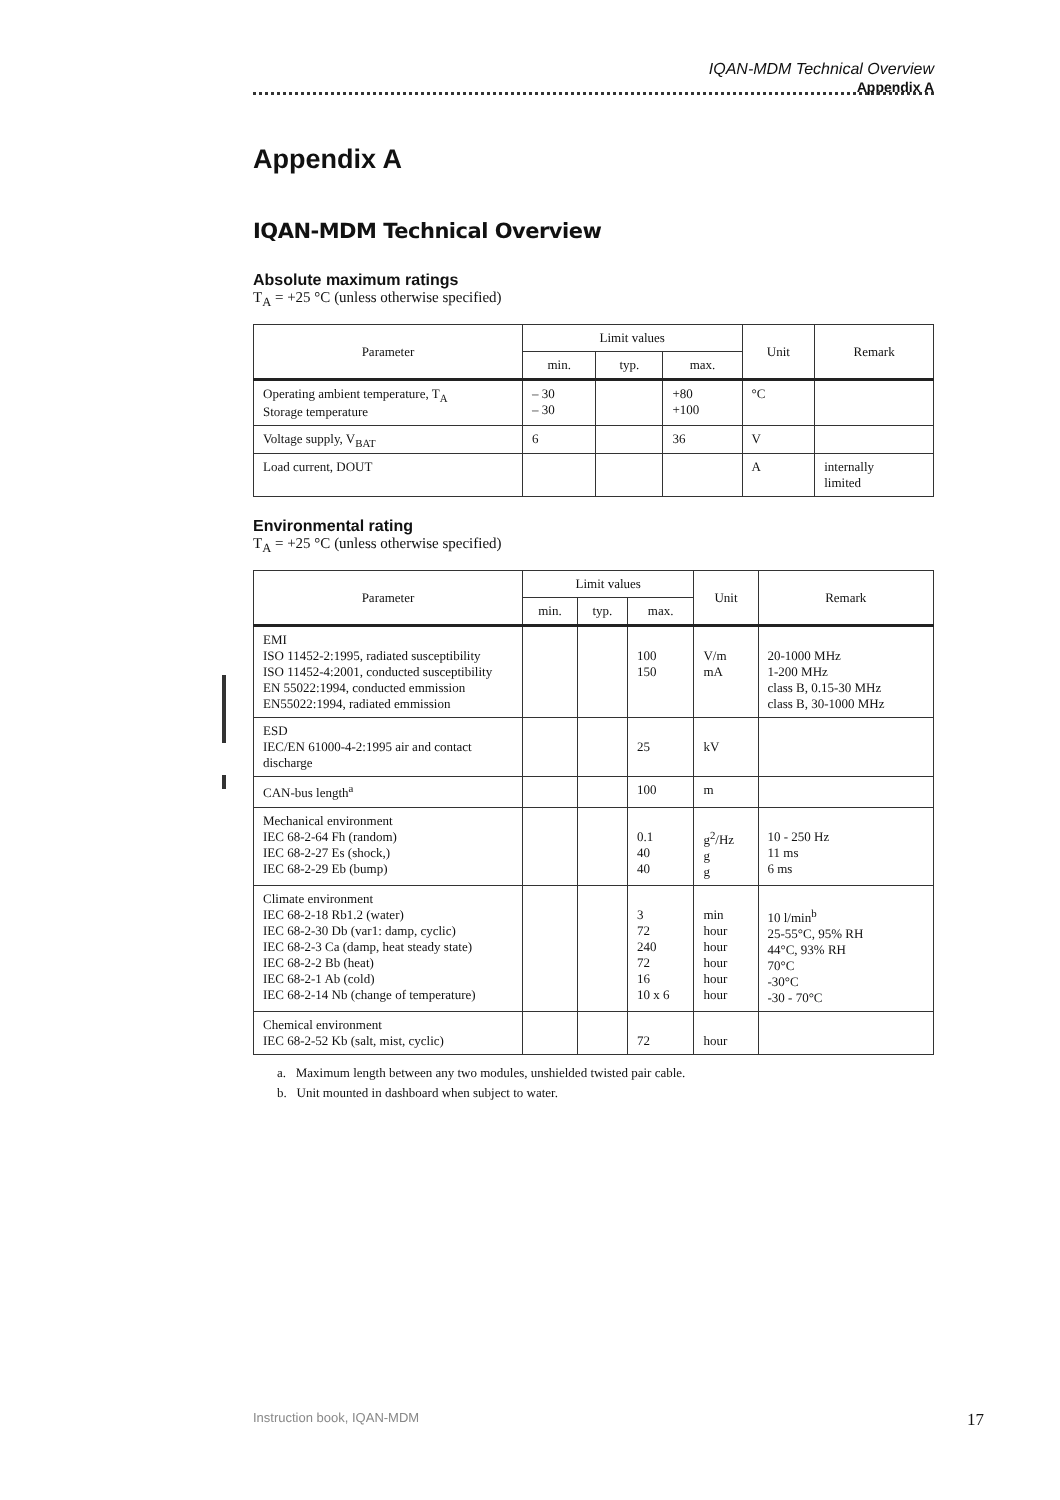IQAN-MDM Technical Overview
Appendix A
Appendix A
IQAN-MDM Technical Overview
Absolute maximum ratings
T<sub>A</sub> = +25 °C (unless otherwise specified)
| Parameter | Limit values | | | Unit | Remark |
| --- | --- | --- | --- | --- | --- |
| | min. | typ. | max. | | |
| Operating ambient temperature, T<sub>A</sub> Storage temperature | – 30 – 30 | | +80 +100 | °C | |
| Voltage supply, V<sub>BAT</sub> | 6 | | 36 | V | |
| Load current, DOUT | | | | A | internally limited |
Environmental rating
T<sub>A</sub> = +25 °C (unless otherwise specified)
| Parameter | Limit values | | | Unit | Remark |
| --- | --- | --- | --- | --- | --- |
| | min. | typ. | max. | | |
| EMI ISO 11452-2:1995, radiated susceptibility ISO 11452-4:2001, conducted susceptibility EN 55022:1994, conducted emmission EN55022:1994, radiated emmission | | | 100 150 | V/m mA | 20-1000 MHz 1-200 MHz class B, 0.15-30 MHz class B, 30-1000 MHz |
| ESD IEC/EN 61000-4-2:1995 air and contact discharge | | | 25 | kV | |
| CAN-bus length<sup>a</sup> | | | 100 | m | |
| Mechanical environment IEC 68-2-64 Fh (random) IEC 68-2-27 Es (shock,) IEC 68-2-29 Eb (bump) | | | 0.1 40 40 | g<sup>2</sup>/Hz g g | 10 - 250 Hz 11 ms 6 ms |
| Climate environment IEC 68-2-18 Rb1.2 (water) IEC 68-2-30 Db (var1: damp, cyclic) IEC 68-2-3 Ca (damp, heat steady state) IEC 68-2-2 Bb (heat) IEC 68-2-1 Ab (cold) IEC 68-2-14 Nb (change of temperature) | | | 3 72 240 72 16 10 x 6 | min hour hour hour hour hour | 10 l/min<sup>b</sup> 25-55°C, 95% RH 44°C, 93% RH 70°C -30°C -30 - 70°C |
| Chemical environment IEC 68-2-52 Kb (salt, mist, cyclic) | | | 72 | hour | |
a. Maximum length between any two modules, unshielded twisted pair cable.
b. Unit mounted in dashboard when subject to water.
Instruction book, IQAN-MDM 17